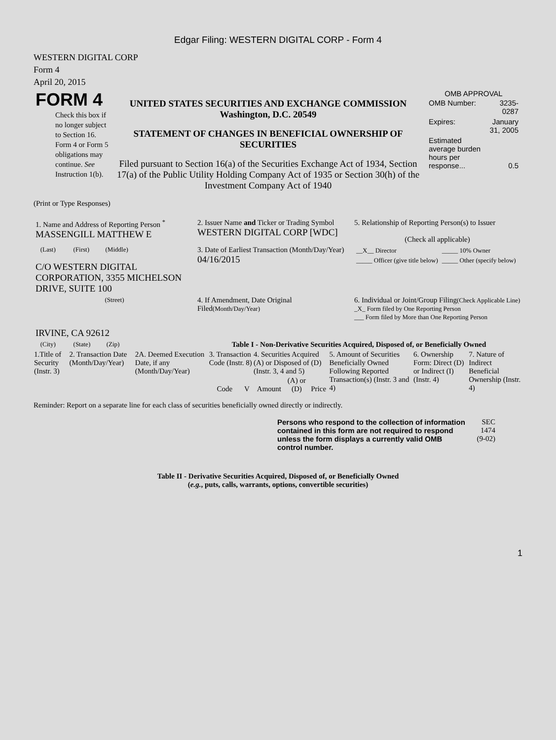Edgar Filing: WESTERN DIGITAL CORP - Form 4
WESTERN DIGITAL CORP
Form 4
April 20, 2015
| FORM 4 Check this box if no longer subject to Section 16. Form 4 or Form 5 obligations may continue. See Instruction 1(b). | UNITED STATES SECURITIES AND EXCHANGE COMMISSION Washington, D.C. 20549 STATEMENT OF CHANGES IN BENEFICIAL OWNERSHIP OF SECURITIES Filed pursuant to Section 16(a) of the Securities Exchange Act of 1934, Section 17(a) of the Public Utility Holding Company Act of 1935 or Section 30(h) of the Investment Company Act of 1940 | OMB APPROVAL / OMB Number: / 3235-0287 / / Expires: / January 31, 2005 / / Estimated average burden hours per response... / 0.5 / |
(Print or Type Responses)
| 1. Name and Address of Reporting Person <sup>*</sup> MASSENGILL MATTHEW E | 2. Issuer Name and Ticker or Trading Symbol WESTERN DIGITAL CORP [WDC] | 5. Relationship of Reporting Person(s) to Issuer (Check all applicable) |
| (Last) (First) (Middle) C/O WESTERN DIGITAL CORPORATION, 3355 MICHELSON DRIVE, SUITE 100 | 3. Date of Earliest Transaction (Month/Day/Year) 04/16/2015 | / __X__ Director / _____ 10% Owner / / _____ Officer (give title below) / _____ Other (specify below) / |
| (Street) IRVINE, CA 92612 | 4. If Amendment, Date Original Filed (Month/Day/Year) | 6. Individual or Joint/Group Filing (Check Applicable Line) _X_ Form filed by One Reporting Person ___ Form filed by More than One Reporting Person |
| (City) (State) (Zip) | Table I - Non-Derivative Securities Acquired, Disposed of, or Beneficially Owned | |
| 1.Title of Security (Instr. 3) | 2. Transaction Date (Month/Day/Year) | 2A. Deemed Execution Date, if any (Month/Day/Year) | 3. Transaction Code (Instr. 8) | | 4. Securities Acquired (A) or Disposed of (D) (Instr. 3, 4 and 5) | | | 5. Amount of Securities Beneficially Owned Following Reported Transaction(s) (Instr. 3 and 4) | 6. Ownership Form: Direct (D) or Indirect (I) (Instr. 4) | 7. Nature of Indirect Beneficial Ownership (Instr. 4) |
| --- | --- | --- | --- | --- | --- | --- | --- | --- | --- | --- |
| | | | Code | V | Amount | (A) or (D) | Price | | | |
Reminder: Report on a separate line for each class of securities beneficially owned directly or indirectly.
| Persons who respond to the collection of information contained in this form are not required to respond unless the form displays a currently valid OMB control number. | SEC 1474 (9-02) |
Table II - Derivative Securities Acquired, Disposed of, or Beneficially Owned
(e.g., puts, calls, warrants, options, convertible securities)
1